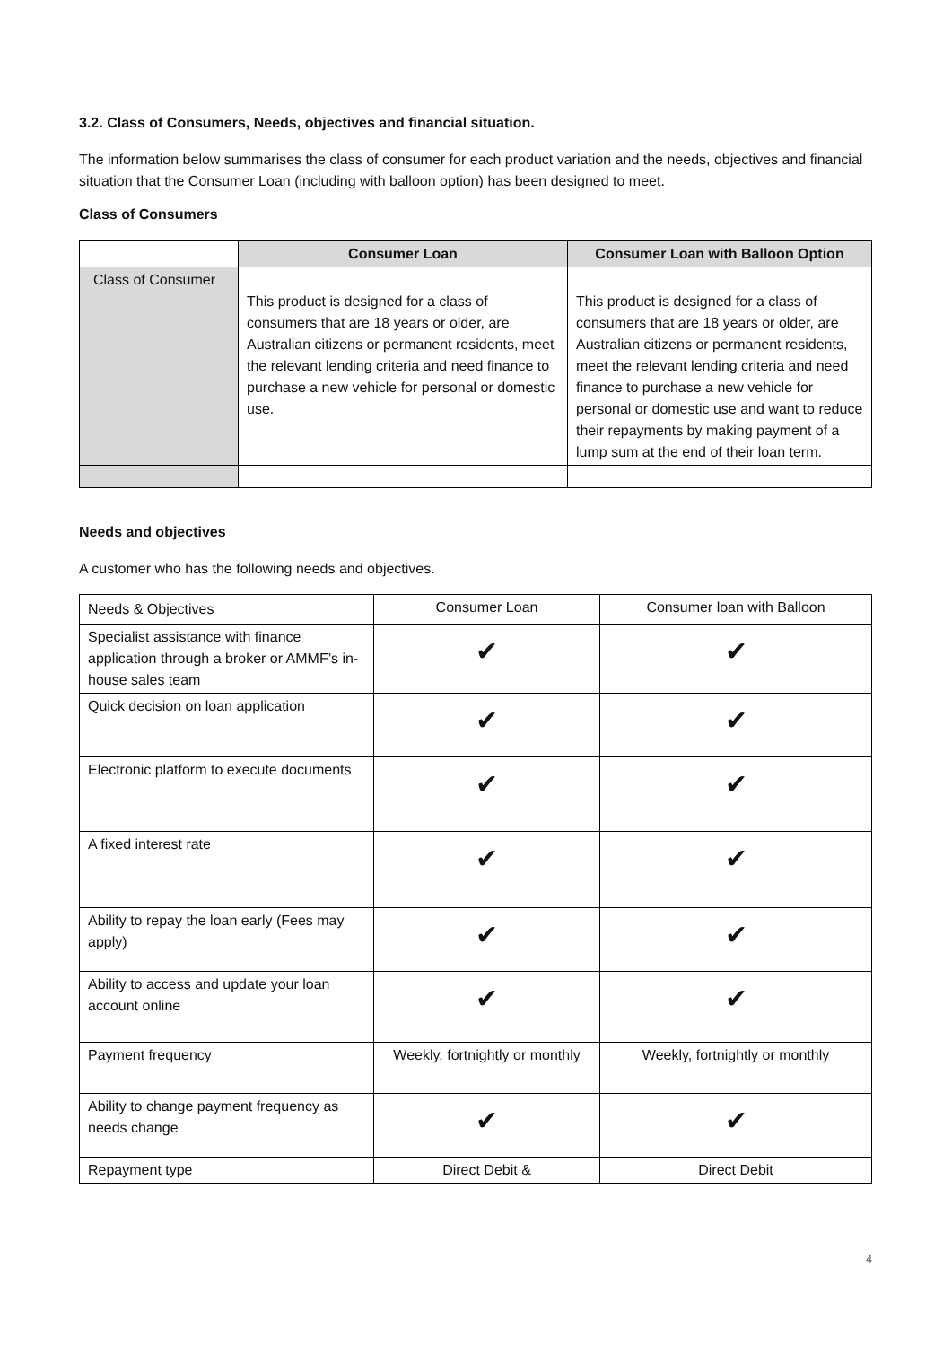3.2. Class of Consumers, Needs, objectives and financial situation.
The information below summarises the class of consumer for each product variation and the needs, objectives and financial situation that the Consumer Loan (including with balloon option) has been designed to meet.
Class of Consumers
| | Consumer Loan | Consumer Loan with Balloon Option |
| --- | --- | --- |
| Class of Consumer | This product is designed for a class of consumers that are 18 years or older, are Australian citizens or permanent residents, meet the relevant lending criteria and need finance to purchase a new vehicle for personal or domestic use. | This product is designed for a class of consumers that are 18 years or older, are Australian citizens or permanent residents, meet the relevant lending criteria and need finance to purchase a new vehicle for personal or domestic use and want to reduce their repayments by making payment of a lump sum at the end of their loan term. |
Needs and objectives
A customer who has the following needs and objectives.
| Needs & Objectives | Consumer Loan | Consumer loan with Balloon |
| Specialist assistance with finance application through a broker or AMMF’s in-house sales team | ✔ | ✔ |
| Quick decision on loan application | ✔ | ✔ |
| Electronic platform to execute documents | ✔ | ✔ |
| A fixed interest rate | ✔ | ✔ |
| Ability to repay the loan early (Fees may apply) | ✔ | ✔ |
| Ability to access and update your loan account online | ✔ | ✔ |
| Payment frequency | Weekly, fortnightly or monthly | Weekly, fortnightly or monthly |
| Ability to change payment frequency as needs change | ✔ | ✔ |
| Repayment type | Direct Debit & | Direct Debit |
4